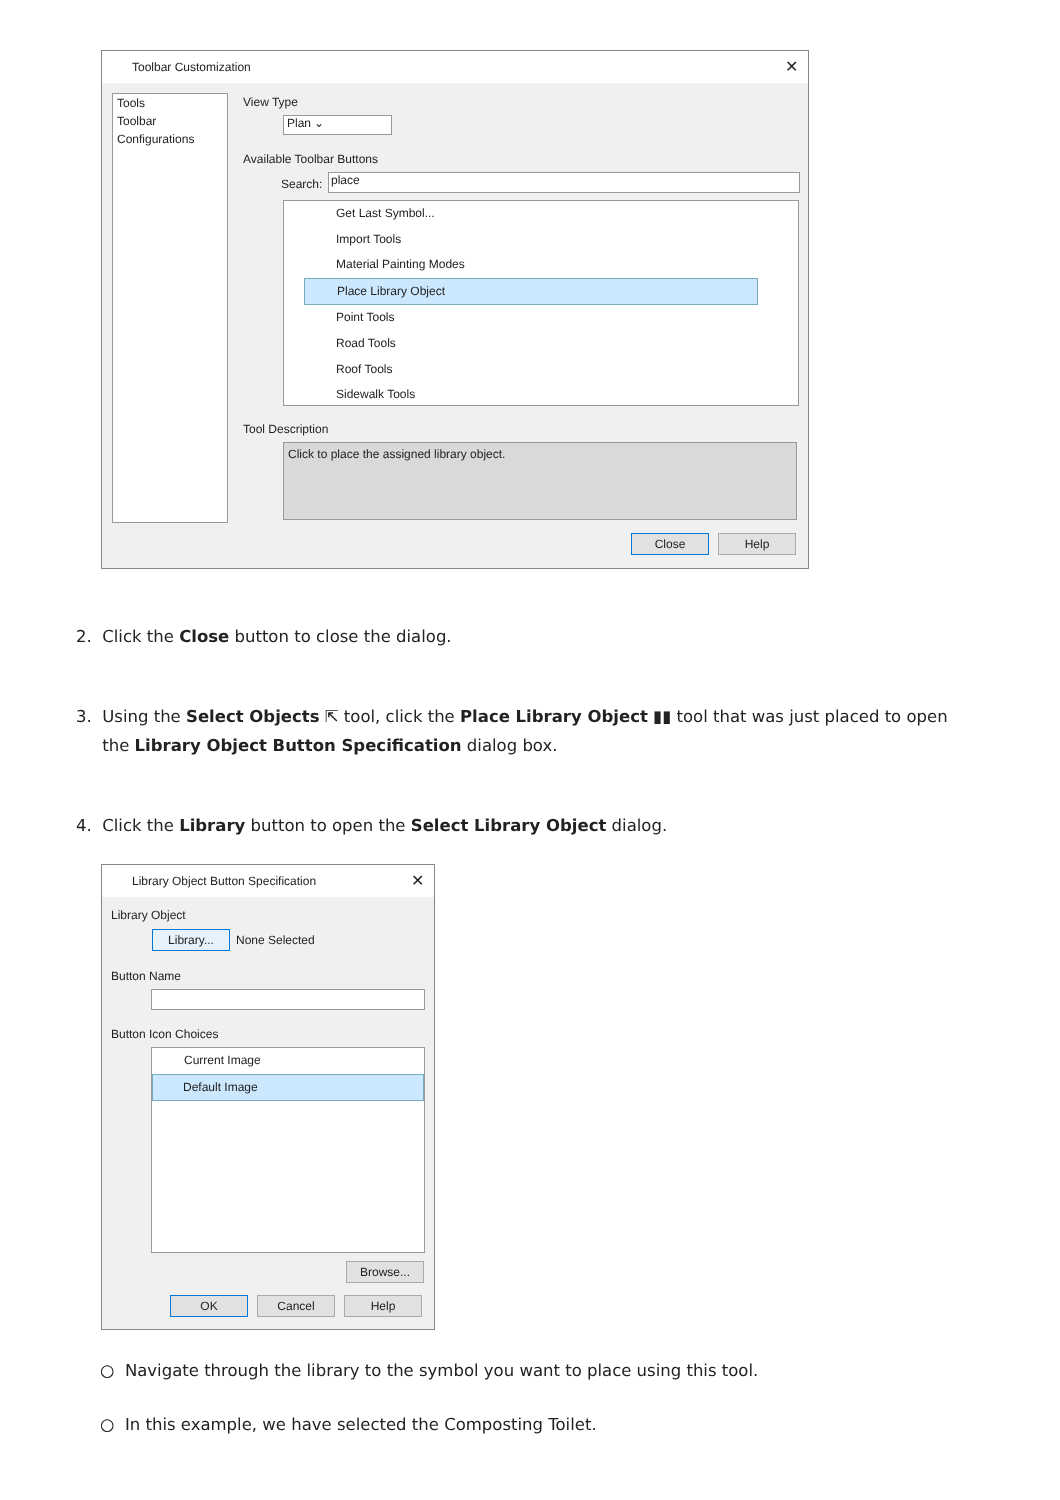Toolbar Customization ✕
Tools
Toolbar
Configurations
View Type
Plan ⌄
Available Toolbar Buttons
Search: place
Get Last Symbol...
Import Tools
Material Painting Modes
Place Library Object
Point Tools
Road Tools
Roof Tools
Sidewalk Tools
Tool Description
Click to place the assigned library object.
Close Help
2. Click the Close button to close the dialog.
3. Using the Select Objects ⇱ tool, click the Place Library Object ▮▮ tool that was just placed to open
the Library Object Button Specification dialog box.
4. Click the Library button to open the Select Library Object dialog.
Library Object Button Specification ✕
Library Object
Library... None Selected
Button Name
Button Icon Choices
Current Image
Default Image
Browse...
OK Cancel Help
○ Navigate through the library to the symbol you want to place using this tool.
○ In this example, we have selected the Composting Toilet.